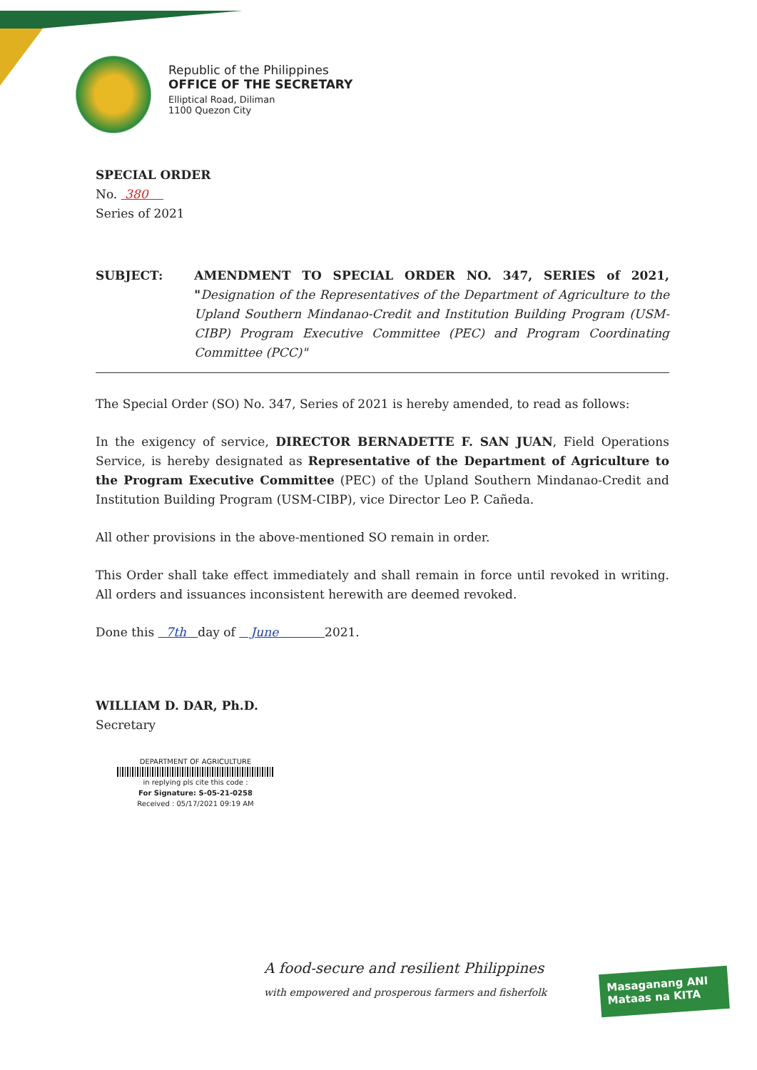Republic of the Philippines
OFFICE OF THE SECRETARY
Elliptical Road, Diliman
1100 Quezon City
SPECIAL ORDER
No. 380
Series of 2021
SUBJECT: AMENDMENT TO SPECIAL ORDER NO. 347, SERIES of 2021, "Designation of the Representatives of the Department of Agriculture to the Upland Southern Mindanao-Credit and Institution Building Program (USM-CIBP) Program Executive Committee (PEC) and Program Coordinating Committee (PCC)"
The Special Order (SO) No. 347, Series of 2021 is hereby amended, to read as follows:
In the exigency of service, DIRECTOR BERNADETTE F. SAN JUAN, Field Operations Service, is hereby designated as Representative of the Department of Agriculture to the Program Executive Committee (PEC) of the Upland Southern Mindanao-Credit and Institution Building Program (USM-CIBP), vice Director Leo P. Cañeda.
All other provisions in the above-mentioned SO remain in order.
This Order shall take effect immediately and shall remain in force until revoked in writing. All orders and issuances inconsistent herewith are deemed revoked.
Done this 7th day of June 2021.
WILLIAM D. DAR, Ph.D.
Secretary
DEPARTMENT OF AGRICULTURE
in replying pls cite this code :
For Signature: S-05-21-0258
Received : 05/17/2021 09:19 AM
A food-secure and resilient Philippines
with empowered and prosperous farmers and fisherfolk
Masaganang ANI
Mataas na KITA